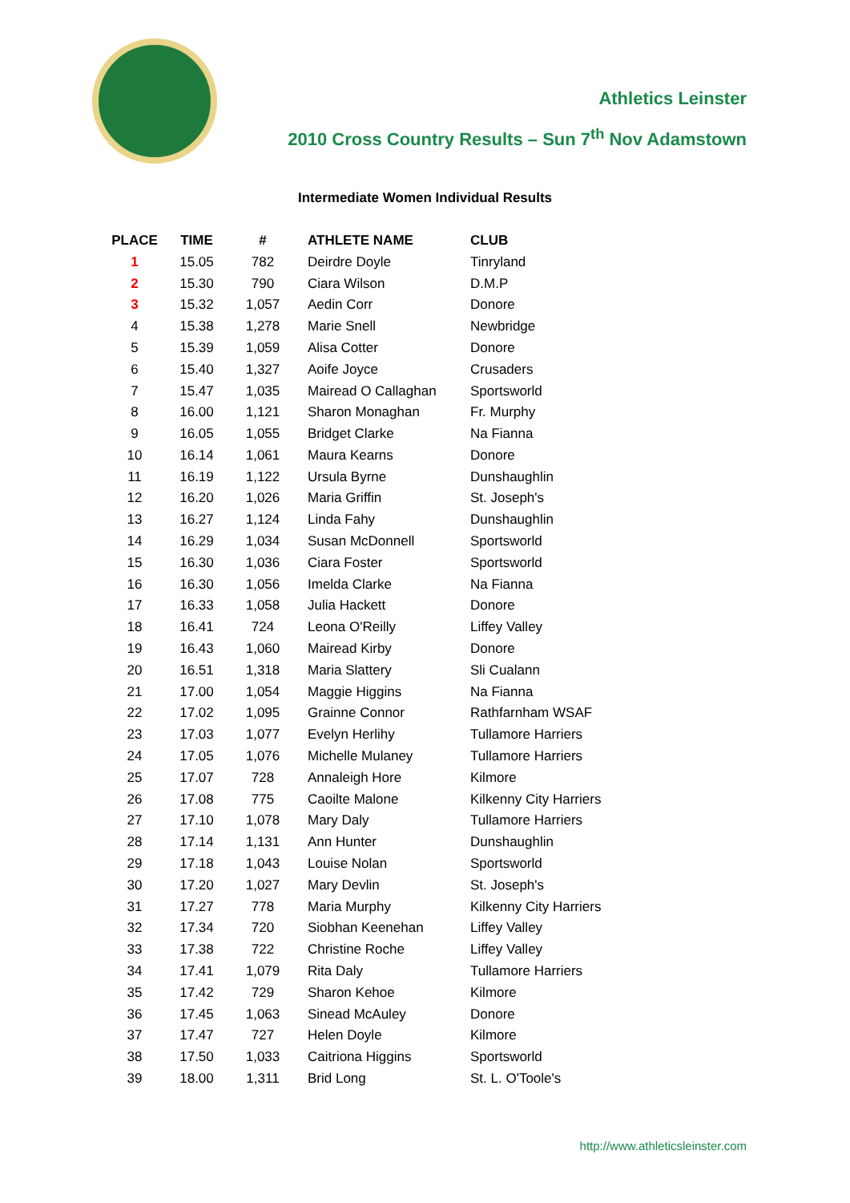Athletics Leinster
2010 Cross Country Results – Sun 7<sup>th</sup> Nov Adamstown
Intermediate Women Individual Results
| PLACE | TIME | # | ATHLETE NAME | CLUB |
| --- | --- | --- | --- | --- |
| 1 | 15.05 | 782 | Deirdre Doyle | Tinryland |
| 2 | 15.30 | 790 | Ciara Wilson | D.M.P |
| 3 | 15.32 | 1,057 | Aedin Corr | Donore |
| 4 | 15.38 | 1,278 | Marie Snell | Newbridge |
| 5 | 15.39 | 1,059 | Alisa Cotter | Donore |
| 6 | 15.40 | 1,327 | Aoife Joyce | Crusaders |
| 7 | 15.47 | 1,035 | Mairead O Callaghan | Sportsworld |
| 8 | 16.00 | 1,121 | Sharon Monaghan | Fr. Murphy |
| 9 | 16.05 | 1,055 | Bridget Clarke | Na Fianna |
| 10 | 16.14 | 1,061 | Maura Kearns | Donore |
| 11 | 16.19 | 1,122 | Ursula Byrne | Dunshaughlin |
| 12 | 16.20 | 1,026 | Maria Griffin | St. Joseph's |
| 13 | 16.27 | 1,124 | Linda Fahy | Dunshaughlin |
| 14 | 16.29 | 1,034 | Susan McDonnell | Sportsworld |
| 15 | 16.30 | 1,036 | Ciara Foster | Sportsworld |
| 16 | 16.30 | 1,056 | Imelda Clarke | Na Fianna |
| 17 | 16.33 | 1,058 | Julia Hackett | Donore |
| 18 | 16.41 | 724 | Leona O'Reilly | Liffey Valley |
| 19 | 16.43 | 1,060 | Mairead Kirby | Donore |
| 20 | 16.51 | 1,318 | Maria Slattery | Sli Cualann |
| 21 | 17.00 | 1,054 | Maggie Higgins | Na Fianna |
| 22 | 17.02 | 1,095 | Grainne Connor | Rathfarnham WSAF |
| 23 | 17.03 | 1,077 | Evelyn Herlihy | Tullamore Harriers |
| 24 | 17.05 | 1,076 | Michelle Mulaney | Tullamore Harriers |
| 25 | 17.07 | 728 | Annaleigh Hore | Kilmore |
| 26 | 17.08 | 775 | Caoilte Malone | Kilkenny City Harriers |
| 27 | 17.10 | 1,078 | Mary Daly | Tullamore Harriers |
| 28 | 17.14 | 1,131 | Ann Hunter | Dunshaughlin |
| 29 | 17.18 | 1,043 | Louise Nolan | Sportsworld |
| 30 | 17.20 | 1,027 | Mary Devlin | St. Joseph's |
| 31 | 17.27 | 778 | Maria Murphy | Kilkenny City Harriers |
| 32 | 17.34 | 720 | Siobhan Keenehan | Liffey Valley |
| 33 | 17.38 | 722 | Christine Roche | Liffey Valley |
| 34 | 17.41 | 1,079 | Rita Daly | Tullamore Harriers |
| 35 | 17.42 | 729 | Sharon Kehoe | Kilmore |
| 36 | 17.45 | 1,063 | Sinead McAuley | Donore |
| 37 | 17.47 | 727 | Helen Doyle | Kilmore |
| 38 | 17.50 | 1,033 | Caitriona Higgins | Sportsworld |
| 39 | 18.00 | 1,311 | Brid Long | St. L. O'Toole's |
http://www.athleticsleinster.com